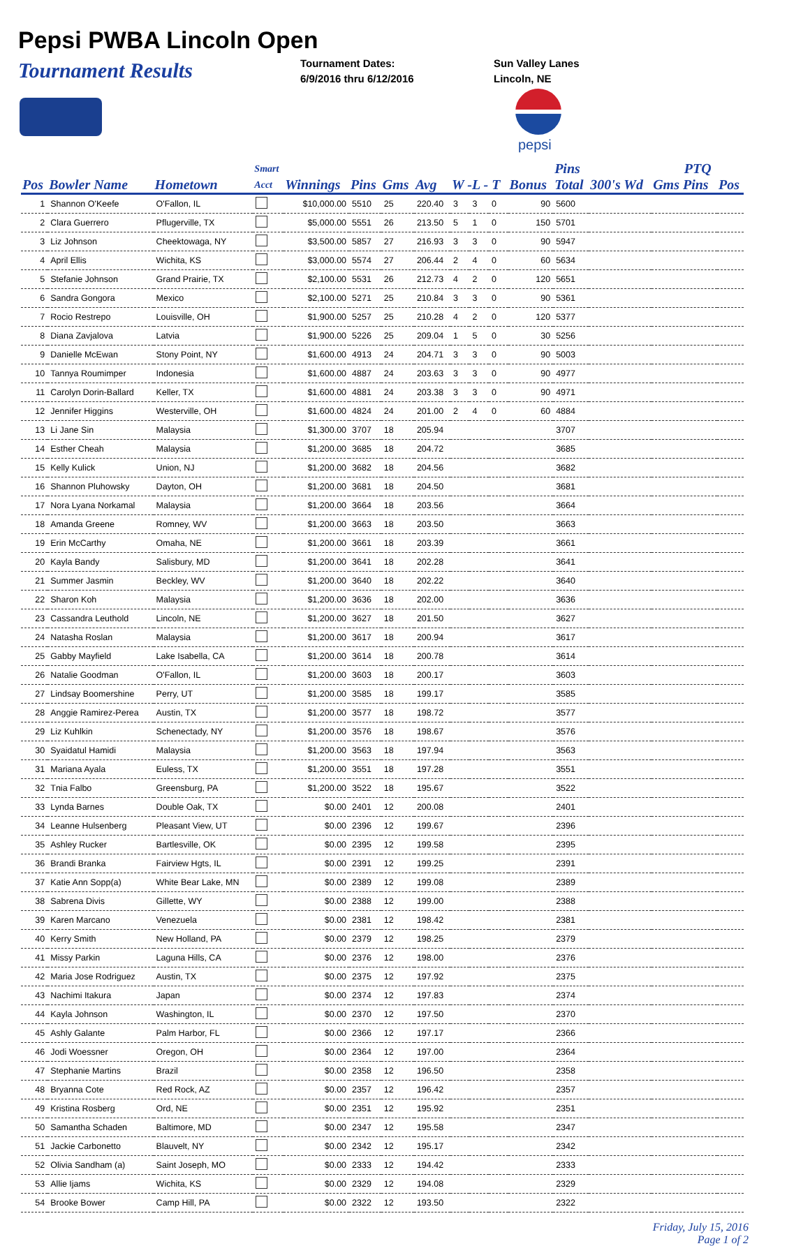Pepsi PWBA Lincoln Open
Tournament Results
Tournament Dates:
6/9/2016 thru 6/12/2016
Sun Valley Lanes
Lincoln, NE
pepsi
| | | | Smart | | | | | | | | | Pins | | PTQ | | |
| --- | --- | --- | --- | --- | --- | --- | --- | --- | --- | --- | --- | --- | --- | --- | --- | --- |
| Pos | Bowler Name | Hometown | Acct | Winnings | Pins | Gms | Avg | W -L - T | | | Bonus | Total | 300's Wd | Gms Pins | Pos | |
| 1 | Shannon O'Keefe | O'Fallon, IL | | $10,000.00 | 5510 | 25 | 220.40 | 3 | 3 | 0 | 90 | 5600 | | | | |
| 2 | Clara Guerrero | Pflugerville, TX | | $5,000.00 | 5551 | 26 | 213.50 | 5 | 1 | 0 | 150 | 5701 | | | | |
| 3 | Liz Johnson | Cheektowaga, NY | | $3,500.00 | 5857 | 27 | 216.93 | 3 | 3 | 0 | 90 | 5947 | | | | |
| 4 | April Ellis | Wichita, KS | | $3,000.00 | 5574 | 27 | 206.44 | 2 | 4 | 0 | 60 | 5634 | | | | |
| 5 | Stefanie Johnson | Grand Prairie, TX | | $2,100.00 | 5531 | 26 | 212.73 | 4 | 2 | 0 | 120 | 5651 | | | | |
| 6 | Sandra Gongora | Mexico | | $2,100.00 | 5271 | 25 | 210.84 | 3 | 3 | 0 | 90 | 5361 | | | | |
| 7 | Rocio Restrepo | Louisville, OH | | $1,900.00 | 5257 | 25 | 210.28 | 4 | 2 | 0 | 120 | 5377 | | | | |
| 8 | Diana Zavjalova | Latvia | | $1,900.00 | 5226 | 25 | 209.04 | 1 | 5 | 0 | 30 | 5256 | | | | |
| 9 | Danielle McEwan | Stony Point, NY | | $1,600.00 | 4913 | 24 | 204.71 | 3 | 3 | 0 | 90 | 5003 | | | | |
| 10 | Tannya Roumimper | Indonesia | | $1,600.00 | 4887 | 24 | 203.63 | 3 | 3 | 0 | 90 | 4977 | | | | |
| 11 | Carolyn Dorin-Ballard | Keller, TX | | $1,600.00 | 4881 | 24 | 203.38 | 3 | 3 | 0 | 90 | 4971 | | | | |
| 12 | Jennifer Higgins | Westerville, OH | | $1,600.00 | 4824 | 24 | 201.00 | 2 | 4 | 0 | 60 | 4884 | | | | |
| 13 | Li Jane Sin | Malaysia | | $1,300.00 | 3707 | 18 | 205.94 | | | | | 3707 | | | | |
| 14 | Esther Cheah | Malaysia | | $1,200.00 | 3685 | 18 | 204.72 | | | | | 3685 | | | | |
| 15 | Kelly Kulick | Union, NJ | | $1,200.00 | 3682 | 18 | 204.56 | | | | | 3682 | | | | |
| 16 | Shannon Pluhowsky | Dayton, OH | | $1,200.00 | 3681 | 18 | 204.50 | | | | | 3681 | | | | |
| 17 | Nora Lyana Norkamal | Malaysia | | $1,200.00 | 3664 | 18 | 203.56 | | | | | 3664 | | | | |
| 18 | Amanda Greene | Romney, WV | | $1,200.00 | 3663 | 18 | 203.50 | | | | | 3663 | | | | |
| 19 | Erin McCarthy | Omaha, NE | | $1,200.00 | 3661 | 18 | 203.39 | | | | | 3661 | | | | |
| 20 | Kayla Bandy | Salisbury, MD | | $1,200.00 | 3641 | 18 | 202.28 | | | | | 3641 | | | | |
| 21 | Summer Jasmin | Beckley, WV | | $1,200.00 | 3640 | 18 | 202.22 | | | | | 3640 | | | | |
| 22 | Sharon Koh | Malaysia | | $1,200.00 | 3636 | 18 | 202.00 | | | | | 3636 | | | | |
| 23 | Cassandra Leuthold | Lincoln, NE | | $1,200.00 | 3627 | 18 | 201.50 | | | | | 3627 | | | | |
| 24 | Natasha Roslan | Malaysia | | $1,200.00 | 3617 | 18 | 200.94 | | | | | 3617 | | | | |
| 25 | Gabby Mayfield | Lake Isabella, CA | | $1,200.00 | 3614 | 18 | 200.78 | | | | | 3614 | | | | |
| 26 | Natalie Goodman | O'Fallon, IL | | $1,200.00 | 3603 | 18 | 200.17 | | | | | 3603 | | | | |
| 27 | Lindsay Boomershine | Perry, UT | | $1,200.00 | 3585 | 18 | 199.17 | | | | | 3585 | | | | |
| 28 | Anggie Ramirez-Perea | Austin, TX | | $1,200.00 | 3577 | 18 | 198.72 | | | | | 3577 | | | | |
| 29 | Liz Kuhlkin | Schenectady, NY | | $1,200.00 | 3576 | 18 | 198.67 | | | | | 3576 | | | | |
| 30 | Syaidatul Hamidi | Malaysia | | $1,200.00 | 3563 | 18 | 197.94 | | | | | 3563 | | | | |
| 31 | Mariana Ayala | Euless, TX | | $1,200.00 | 3551 | 18 | 197.28 | | | | | 3551 | | | | |
| 32 | Tnia Falbo | Greensburg, PA | | $1,200.00 | 3522 | 18 | 195.67 | | | | | 3522 | | | | |
| 33 | Lynda Barnes | Double Oak, TX | | $0.00 | 2401 | 12 | 200.08 | | | | | 2401 | | | | |
| 34 | Leanne Hulsenberg | Pleasant View, UT | | $0.00 | 2396 | 12 | 199.67 | | | | | 2396 | | | | |
| 35 | Ashley Rucker | Bartlesville, OK | | $0.00 | 2395 | 12 | 199.58 | | | | | 2395 | | | | |
| 36 | Brandi Branka | Fairview Hgts, IL | | $0.00 | 2391 | 12 | 199.25 | | | | | 2391 | | | | |
| 37 | Katie Ann Sopp(a) | White Bear Lake, MN | | $0.00 | 2389 | 12 | 199.08 | | | | | 2389 | | | | |
| 38 | Sabrena Divis | Gillette, WY | | $0.00 | 2388 | 12 | 199.00 | | | | | 2388 | | | | |
| 39 | Karen Marcano | Venezuela | | $0.00 | 2381 | 12 | 198.42 | | | | | 2381 | | | | |
| 40 | Kerry Smith | New Holland, PA | | $0.00 | 2379 | 12 | 198.25 | | | | | 2379 | | | | |
| 41 | Missy Parkin | Laguna Hills, CA | | $0.00 | 2376 | 12 | 198.00 | | | | | 2376 | | | | |
| 42 | Maria Jose Rodriguez | Austin, TX | | $0.00 | 2375 | 12 | 197.92 | | | | | 2375 | | | | |
| 43 | Nachimi Itakura | Japan | | $0.00 | 2374 | 12 | 197.83 | | | | | 2374 | | | | |
| 44 | Kayla Johnson | Washington, IL | | $0.00 | 2370 | 12 | 197.50 | | | | | 2370 | | | | |
| 45 | Ashly Galante | Palm Harbor, FL | | $0.00 | 2366 | 12 | 197.17 | | | | | 2366 | | | | |
| 46 | Jodi Woessner | Oregon, OH | | $0.00 | 2364 | 12 | 197.00 | | | | | 2364 | | | | |
| 47 | Stephanie Martins | Brazil | | $0.00 | 2358 | 12 | 196.50 | | | | | 2358 | | | | |
| 48 | Bryanna Cote | Red Rock, AZ | | $0.00 | 2357 | 12 | 196.42 | | | | | 2357 | | | | |
| 49 | Kristina Rosberg | Ord, NE | | $0.00 | 2351 | 12 | 195.92 | | | | | 2351 | | | | |
| 50 | Samantha Schaden | Baltimore, MD | | $0.00 | 2347 | 12 | 195.58 | | | | | 2347 | | | | |
| 51 | Jackie Carbonetto | Blauvelt, NY | | $0.00 | 2342 | 12 | 195.17 | | | | | 2342 | | | | |
| 52 | Olivia Sandham (a) | Saint Joseph, MO | | $0.00 | 2333 | 12 | 194.42 | | | | | 2333 | | | | |
| 53 | Allie Ijams | Wichita, KS | | $0.00 | 2329 | 12 | 194.08 | | | | | 2329 | | | | |
| 54 | Brooke Bower | Camp Hill, PA | | $0.00 | 2322 | 12 | 193.50 | | | | | 2322 | | | | |
Friday, July 15, 2016
Page 1 of 2